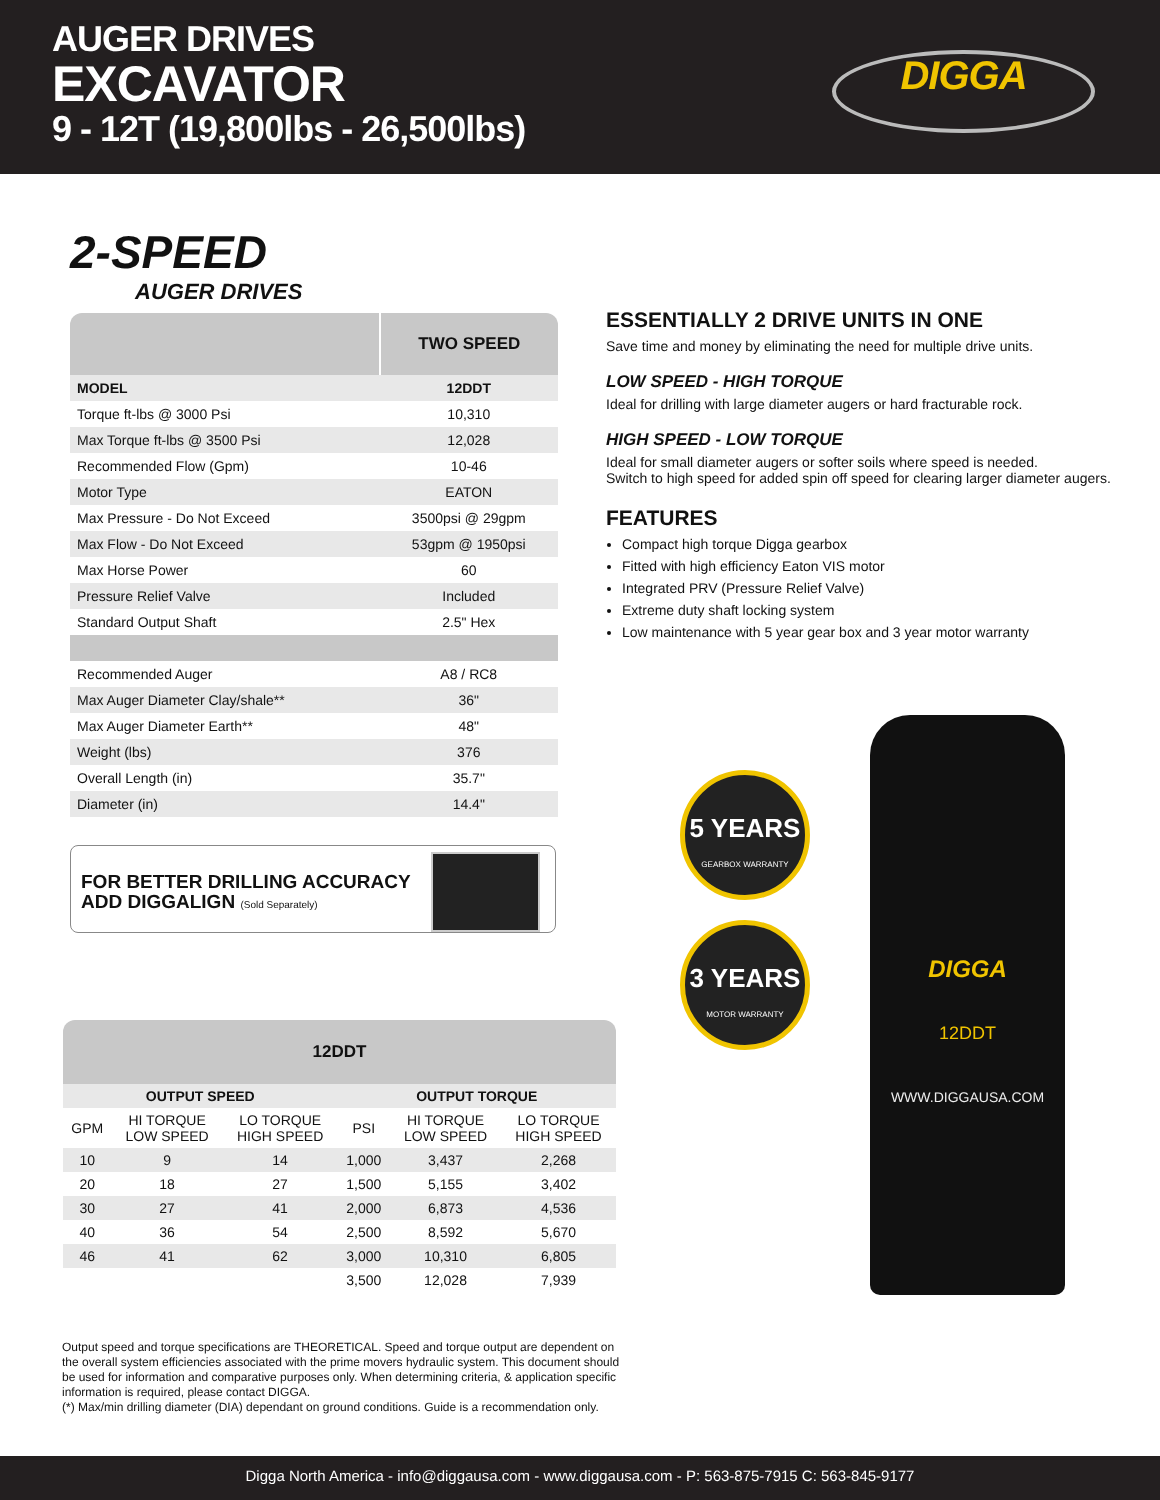AUGER DRIVES
EXCAVATOR
9 - 12T (19,800lbs - 26,500lbs)
DIGGA
2-SPEED
AUGER DRIVES
| | TWO SPEED |
| --- | --- |
| MODEL | 12DDT |
| Torque ft-lbs @ 3000 Psi | 10,310 |
| Max Torque ft-lbs @ 3500 Psi | 12,028 |
| Recommended Flow (Gpm) | 10-46 |
| Motor Type | EATON |
| Max Pressure - Do Not Exceed | 3500psi @ 29gpm |
| Max Flow - Do Not Exceed | 53gpm @ 1950psi |
| Max Horse Power | 60 |
| Pressure Relief Valve | Included |
| Standard Output Shaft | 2.5" Hex |
| Recommended Auger | A8 / RC8 |
| Max Auger Diameter Clay/shale** | 36" |
| Max Auger Diameter Earth** | 48" |
| Weight (lbs) | 376 |
| Overall Length (in) | 35.7" |
| Diameter (in) | 14.4" |
FOR BETTER DRILLING ACCURACY
ADD DIGGALIGN (Sold Separately)
| 12DDT | | | | | |
| --- | --- | --- | --- | --- | --- |
| OUTPUT SPEED | | | OUTPUT TORQUE | | |
| GPM | HI TORQUE LOW SPEED | LO TORQUE HIGH SPEED | PSI | HI TORQUE LOW SPEED | LO TORQUE HIGH SPEED |
| 10 | 9 | 14 | 1,000 | 3,437 | 2,268 |
| 20 | 18 | 27 | 1,500 | 5,155 | 3,402 |
| 30 | 27 | 41 | 2,000 | 6,873 | 4,536 |
| 40 | 36 | 54 | 2,500 | 8,592 | 5,670 |
| 46 | 41 | 62 | 3,000 | 10,310 | 6,805 |
| | | | 3,500 | 12,028 | 7,939 |
ESSENTIALLY 2 DRIVE UNITS IN ONE
Save time and money by eliminating the need for multiple drive units.
LOW SPEED - HIGH TORQUE
Ideal for drilling with large diameter augers or hard fracturable rock.
HIGH SPEED - LOW TORQUE
Ideal for small diameter augers or softer soils where speed is needed.
Switch to high speed for added spin off speed for clearing larger diameter augers.
FEATURES
Compact high torque Digga gearbox
Fitted with high efficiency Eaton VIS motor
Integrated PRV (Pressure Relief Valve)
Extreme duty shaft locking system
Low maintenance with 5 year gear box and 3 year motor warranty
5 YEARS
GEARBOX WARRANTY
3 YEARS
MOTOR WARRANTY
DIGGA
12DDT
WWW.DIGGAUSA.COM
Output speed and torque specifications are THEORETICAL. Speed and torque output are dependent on the overall system efficiencies associated with the prime movers hydraulic system. This document should be used for information and comparative purposes only. When determining criteria, & application specific information is required, please contact DIGGA.
(*) Max/min drilling diameter (DIA) dependant on ground conditions. Guide is a recommendation only.
Digga North America - info@diggausa.com - www.diggausa.com - P: 563-875-7915 C: 563-845-9177